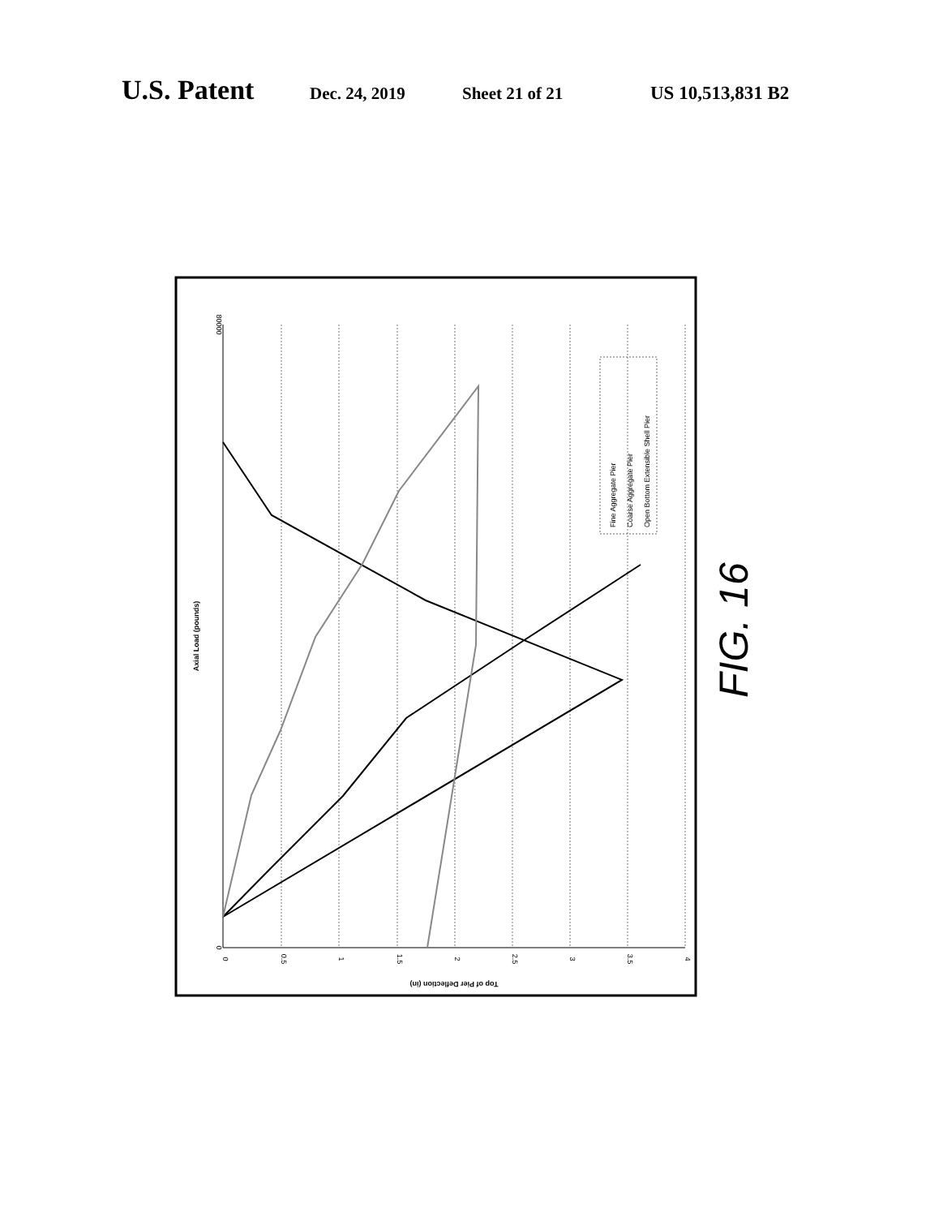U.S. Patent Dec. 24, 2019 Sheet 21 of 21 US 10,513,831 B2
0
80000
0
0.5
1
1.5
2
2.5
3
3.5
4
Axial Load (pounds)
Top of Pier Deflection (in)
Fine Aggregate Pier
Coarse Aggregate Pier
Open Bottom Extensible Shell Pier
FIG. 16